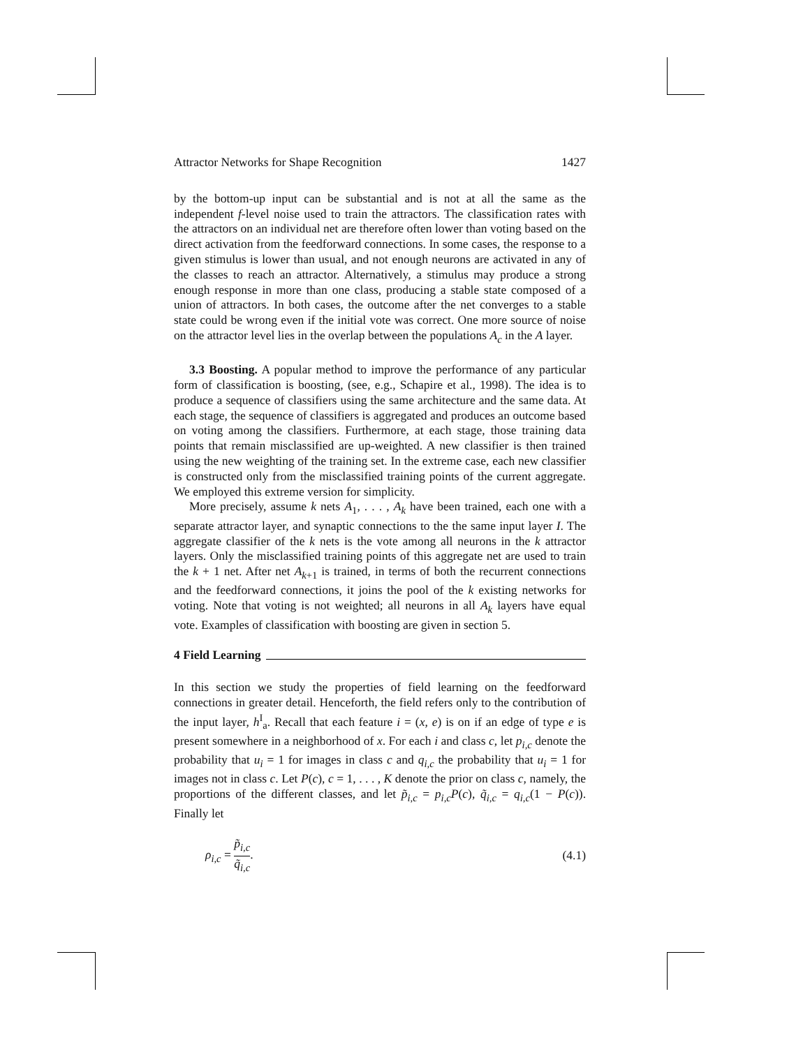Attractor Networks for Shape Recognition 1427
by the bottom-up input can be substantial and is not at all the same as the independent f-level noise used to train the attractors. The classification rates with the attractors on an individual net are therefore often lower than voting based on the direct activation from the feedforward connections. In some cases, the response to a given stimulus is lower than usual, and not enough neurons are activated in any of the classes to reach an attractor. Alternatively, a stimulus may produce a strong enough response in more than one class, producing a stable state composed of a union of attractors. In both cases, the outcome after the net converges to a stable state could be wrong even if the initial vote was correct. One more source of noise on the attractor level lies in the overlap between the populations A<sub>c</sub> in the A layer.
3.3 Boosting. A popular method to improve the performance of any particular form of classification is boosting, (see, e.g., Schapire et al., 1998). The idea is to produce a sequence of classifiers using the same architecture and the same data. At each stage, the sequence of classifiers is aggregated and produces an outcome based on voting among the classifiers. Furthermore, at each stage, those training data points that remain misclassified are up-weighted. A new classifier is then trained using the new weighting of the training set. In the extreme case, each new classifier is constructed only from the misclassified training points of the current aggregate. We employed this extreme version for simplicity.
More precisely, assume k nets A<sub>1</sub>, . . . , A<sub>k</sub> have been trained, each one with a separate attractor layer, and synaptic connections to the the same input layer I. The aggregate classifier of the k nets is the vote among all neurons in the k attractor layers. Only the misclassified training points of this aggregate net are used to train the k + 1 net. After net A<sub>k+1</sub> is trained, in terms of both the recurrent connections and the feedforward connections, it joins the pool of the k existing networks for voting. Note that voting is not weighted; all neurons in all A<sub>k</sub> layers have equal vote. Examples of classification with boosting are given in section 5.
4 Field Learning
In this section we study the properties of field learning on the feedforward connections in greater detail. Henceforth, the field refers only to the contribution of the input layer, h<sup>I</sup><sub>a</sub>. Recall that each feature i = (x, e) is on if an edge of type e is present somewhere in a neighborhood of x. For each i and class c, let p<sub>i,c</sub> denote the probability that u<sub>i</sub> = 1 for images in class c and q<sub>i,c</sub> the probability that u<sub>i</sub> = 1 for images not in class c. Let P(c), c = 1, . . . , K denote the prior on class c, namely, the proportions of the different classes, and let p̃<sub>i,c</sub> = p<sub>i,c</sub>P(c), q̃<sub>i,c</sub> = q<sub>i,c</sub>(1 − P(c)). Finally let
ρ<sub>i,c</sub> = p̃<sub>i,c</sub> q̃<sub>i,c</sub>. (4.1)